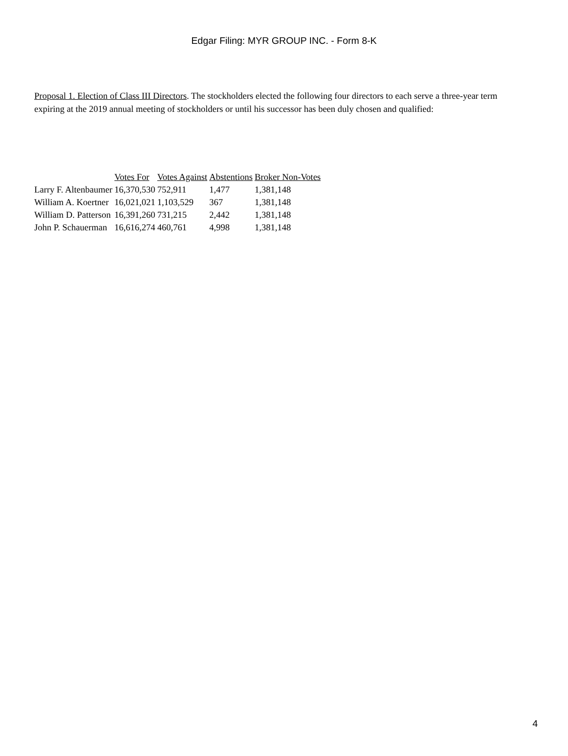Edgar Filing: MYR GROUP INC. - Form 8-K
Proposal 1. Election of Class III Directors. The stockholders elected the following four directors to each serve a three-year term expiring at the 2019 annual meeting of stockholders or until his successor has been duly chosen and qualified:
| | Votes For | Votes Against | Abstentions | Broker Non-Votes |
| --- | --- | --- | --- | --- |
| Larry F. Altenbaumer | 16,370,530 | 752,911 | 1,477 | 1,381,148 |
| William A. Koertner | 16,021,021 | 1,103,529 | 367 | 1,381,148 |
| William D. Patterson | 16,391,260 | 731,215 | 2,442 | 1,381,148 |
| John P. Schauerman | 16,616,274 | 460,761 | 4,998 | 1,381,148 |
4